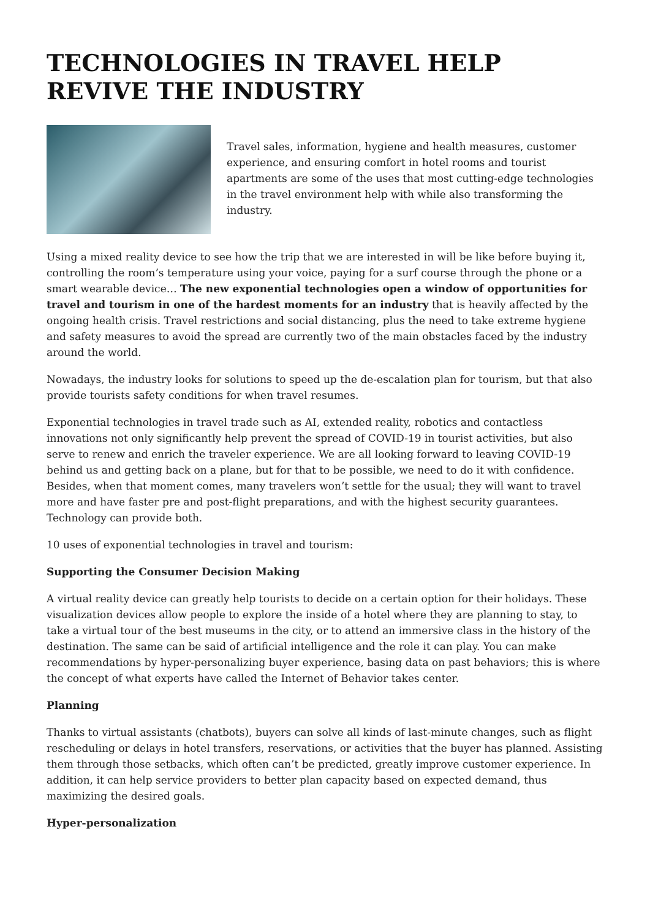TECHNOLOGIES IN TRAVEL HELP REVIVE THE INDUSTRY
Travel sales, information, hygiene and health measures, customer experience, and ensuring comfort in hotel rooms and tourist apartments are some of the uses that most cutting-edge technologies in the travel environment help with while also transforming the industry.
Using a mixed reality device to see how the trip that we are interested in will be like before buying it, controlling the room’s temperature using your voice, paying for a surf course through the phone or a smart wearable device… The new exponential technologies open a window of opportunities for travel and tourism in one of the hardest moments for an industry that is heavily affected by the ongoing health crisis. Travel restrictions and social distancing, plus the need to take extreme hygiene and safety measures to avoid the spread are currently two of the main obstacles faced by the industry around the world.
Nowadays, the industry looks for solutions to speed up the de-escalation plan for tourism, but that also provide tourists safety conditions for when travel resumes.
Exponential technologies in travel trade such as AI, extended reality, robotics and contactless innovations not only significantly help prevent the spread of COVID-19 in tourist activities, but also serve to renew and enrich the traveler experience. We are all looking forward to leaving COVID-19 behind us and getting back on a plane, but for that to be possible, we need to do it with confidence. Besides, when that moment comes, many travelers won’t settle for the usual; they will want to travel more and have faster pre and post-flight preparations, and with the highest security guarantees. Technology can provide both.
10 uses of exponential technologies in travel and tourism:
Supporting the Consumer Decision Making
A virtual reality device can greatly help tourists to decide on a certain option for their holidays. These visualization devices allow people to explore the inside of a hotel where they are planning to stay, to take a virtual tour of the best museums in the city, or to attend an immersive class in the history of the destination. The same can be said of artificial intelligence and the role it can play. You can make recommendations by hyper-personalizing buyer experience, basing data on past behaviors; this is where the concept of what experts have called the Internet of Behavior takes center.
Planning
Thanks to virtual assistants (chatbots), buyers can solve all kinds of last-minute changes, such as flight rescheduling or delays in hotel transfers, reservations, or activities that the buyer has planned. Assisting them through those setbacks, which often can’t be predicted, greatly improve customer experience. In addition, it can help service providers to better plan capacity based on expected demand, thus maximizing the desired goals.
Hyper-personalization